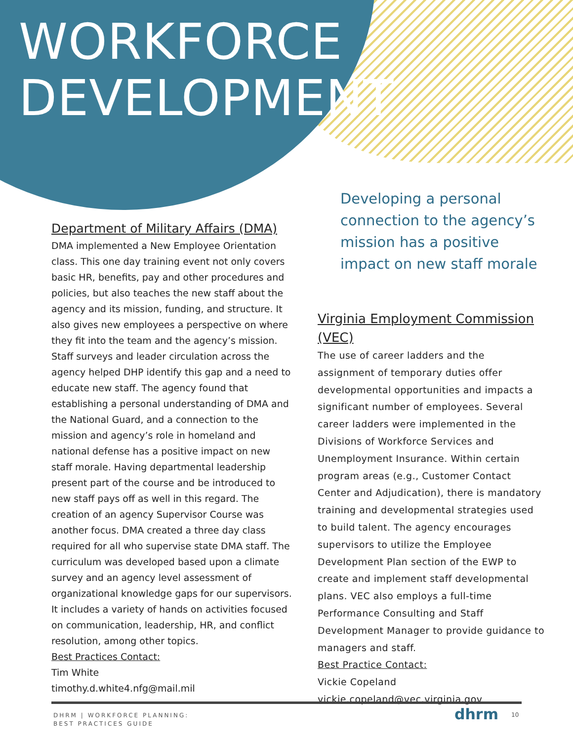WORKFORCE
DEVELOPMENT
Department of Military Affairs (DMA)
DMA implemented a New Employee Orientation class. This one day training event not only covers basic HR, benefits, pay and other procedures and policies, but also teaches the new staff about the agency and its mission, funding, and structure. It also gives new employees a perspective on where they fit into the team and the agency’s mission. Staff surveys and leader circulation across the agency helped DHP identify this gap and a need to educate new staff. The agency found that establishing a personal understanding of DMA and the National Guard, and a connection to the mission and agency’s role in homeland and national defense has a positive impact on new staff morale. Having departmental leadership present part of the course and be introduced to new staff pays off as well in this regard. The creation of an agency Supervisor Course was another focus. DMA created a three day class required for all who supervise state DMA staff. The curriculum was developed based upon a climate survey and an agency level assessment of organizational knowledge gaps for our supervisors. It includes a variety of hands on activities focused on communication, leadership, HR, and conflict resolution, among other topics.
Best Practices Contact:
Tim White
timothy.d.white4.nfg@mail.mil
Developing a personal connection to the agency’s mission has a positive impact on new staff morale
Virginia Employment Commission (VEC)
The use of career ladders and the assignment of temporary duties offer developmental opportunities and impacts a significant number of employees. Several career ladders were implemented in the Divisions of Workforce Services and Unemployment Insurance. Within certain program areas (e.g., Customer Contact Center and Adjudication), there is mandatory training and developmental strategies used to build talent. The agency encourages supervisors to utilize the Employee Development Plan section of the EWP to create and implement staff developmental plans. VEC also employs a full-time Performance Consulting and Staff Development Manager to provide guidance to managers and staff.
Best Practice Contact:
Vickie Copeland
vickie.copeland@vec.virginia.gov
DHRM | WORKFORCE PLANNING:
BEST PRACTICES GUIDE
dhrm 10